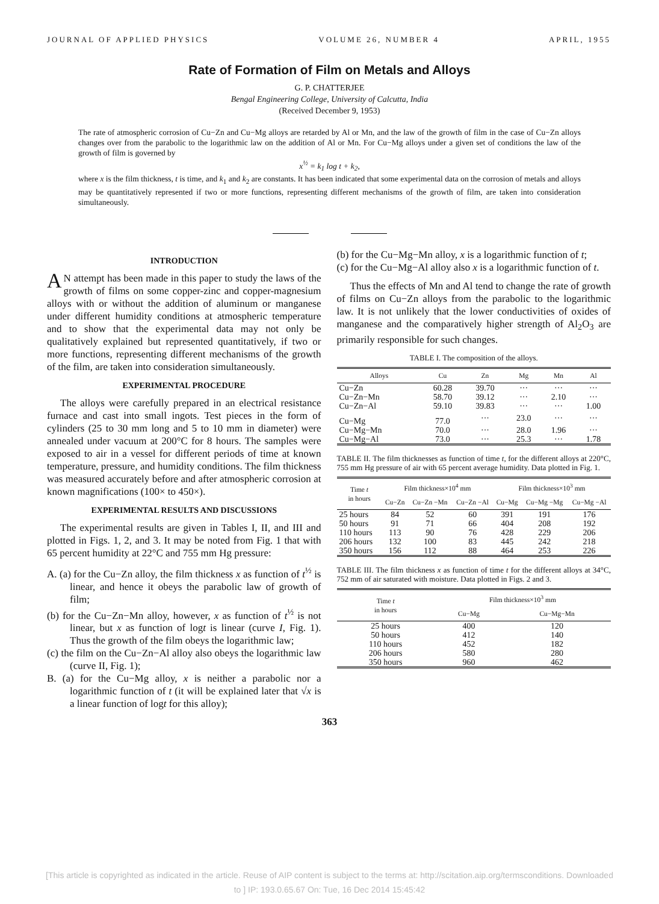JOURNAL OF APPLIED PHYSICS VOLUME 26, NUMBER 4 APRIL, 1955
Rate of Formation of Film on Metals and Alloys
G. P. CHATTERJEE
Bengal Engineering College, University of Calcutta, India
(Received December 9, 1953)
The rate of atmospheric corrosion of Cu−Zn and Cu−Mg alloys are retarded by Al or Mn, and the law of the growth of film in the case of Cu−Zn alloys changes over from the parabolic to the logarithmic law on the addition of Al or Mn. For Cu−Mg alloys under a given set of conditions the law of the growth of film is governed by
x<sup>½</sup> = k<sub>1</sub> log t + k<sub>2</sub>,
where x is the film thickness, t is time, and k<sub>1</sub> and k<sub>2</sub> are constants. It has been indicated that some experimental data on the corrosion of metals and alloys may be quantitatively represented if two or more functions, representing different mechanisms of the growth of film, are taken into consideration simultaneously.
INTRODUCTION
AN attempt has been made in this paper to study the laws of the growth of films on some copper-zinc and copper-magnesium alloys with or without the addition of aluminum or manganese under different humidity conditions at atmospheric temperature and to show that the experimental data may not only be qualitatively explained but represented quantitatively, if two or more functions, representing different mechanisms of the growth of the film, are taken into consideration simultaneously.
EXPERIMENTAL PROCEDURE
The alloys were carefully prepared in an electrical resistance furnace and cast into small ingots. Test pieces in the form of cylinders (25 to 30 mm long and 5 to 10 mm in diameter) were annealed under vacuum at 200°C for 8 hours. The samples were exposed to air in a vessel for different periods of time at known temperature, pressure, and humidity conditions. The film thickness was measured accurately before and after atmospheric corrosion at known magnifications (100× to 450×).
EXPERIMENTAL RESULTS AND DISCUSSIONS
The experimental results are given in Tables I, II, and III and plotted in Figs. 1, 2, and 3. It may be noted from Fig. 1 that with 65 percent humidity at 22°C and 755 mm Hg pressure:
A. (a) for the Cu−Zn alloy, the film thickness x as function of t<sup>½</sup> is linear, and hence it obeys the parabolic law of growth of film;
(b) for the Cu−Zn−Mn alloy, however, x as function of t<sup>½</sup> is not linear, but x as function of logt is linear (curve I, Fig. 1). Thus the growth of the film obeys the logarithmic law;
(c) the film on the Cu−Zn−Al alloy also obeys the logarithmic law (curve II, Fig. 1);
B. (a) for the Cu−Mg alloy, x is neither a parabolic nor a logarithmic function of t (it will be explained later that √x is a linear function of logt for this alloy);
(b) for the Cu−Mg−Mn alloy, x is a logarithmic function of t;
(c) for the Cu−Mg−Al alloy also x is a logarithmic function of t.
Thus the effects of Mn and Al tend to change the rate of growth of films on Cu−Zn alloys from the parabolic to the logarithmic law. It is not unlikely that the lower conductivities of oxides of manganese and the comparatively higher strength of Al<sub>2</sub>O<sub>3</sub> are primarily responsible for such changes.
TABLE I. The composition of the alloys.
| Alloys | Cu | Zn | Mg | Mn | Al |
| --- | --- | --- | --- | --- | --- |
| Cu−Zn | 60.28 | 39.70 | ··· | ··· | ··· |
| Cu−Zn−Mn | 58.70 | 39.12 | ··· | 2.10 | ··· |
| Cu−Zn−Al | 59.10 | 39.83 | ··· | ··· | 1.00 |
| Cu−Mg | 77.0 | ··· | 23.0 | ··· | ··· |
| Cu−Mg−Mn | 70.0 | ··· | 28.0 | 1.96 | ··· |
| Cu−Mg−Al | 73.0 | ··· | 25.3 | ··· | 1.78 |
TABLE II. The film thicknesses as function of time t, for the different alloys at 220°C, 755 mm Hg pressure of air with 65 percent average humidity. Data plotted in Fig. 1.
| Time t in hours | Film thickness×10<sup>4</sup> mm | | | Film thickness×10<sup>3</sup> mm | | |
| --- | --- | --- | --- | --- | --- | --- |
| | Cu−Zn | Cu−Zn −Mn | Cu−Zn −Al | Cu−Mg | Cu−Mg −Mg | Cu−Mg −Al |
| 25 hours | 84 | 52 | 60 | 391 | 191 | 176 |
| 50 hours | 91 | 71 | 66 | 404 | 208 | 192 |
| 110 hours | 113 | 90 | 76 | 428 | 229 | 206 |
| 206 hours | 132 | 100 | 83 | 445 | 242 | 218 |
| 350 hours | 156 | 112 | 88 | 464 | 253 | 226 |
TABLE III. The film thickness x as function of time t for the different alloys at 34°C, 752 mm of air saturated with moisture. Data plotted in Figs. 2 and 3.
| Time t in hours | Film thickness×10<sup>3</sup> mm | |
| --- | --- | --- |
| | Cu−Mg | Cu−Mg−Mn |
| 25 hours | 400 | 120 |
| 50 hours | 412 | 140 |
| 110 hours | 452 | 182 |
| 206 hours | 580 | 280 |
| 350 hours | 960 | 462 |
363
[This article is copyrighted as indicated in the article. Reuse of AIP content is subject to the terms at: http://scitation.aip.org/termsconditions. Downloaded
to ] IP: 193.0.65.67 On: Tue, 16 Dec 2014 15:45:42